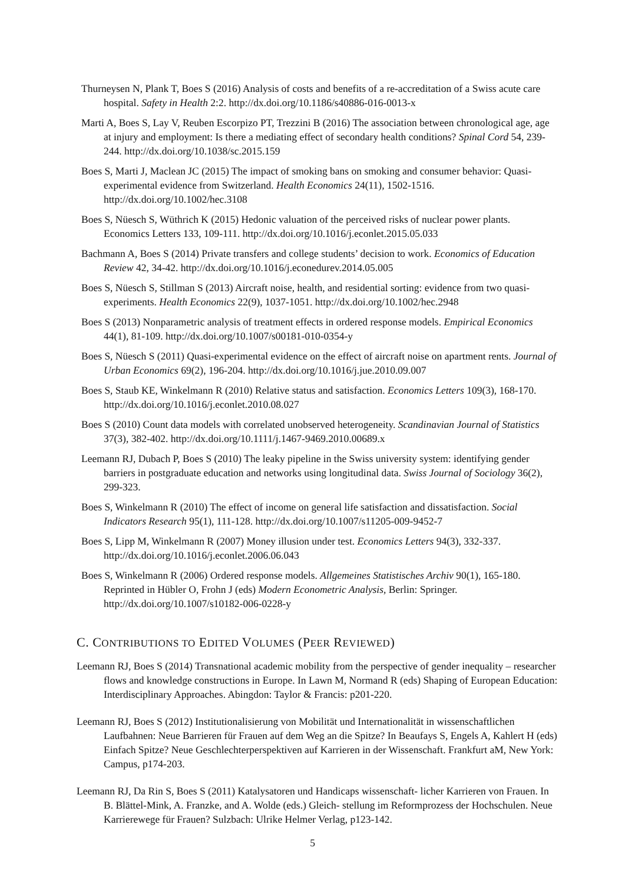Thurneysen N, Plank T, Boes S (2016) Analysis of costs and benefits of a re-accreditation of a Swiss acute care hospital. Safety in Health 2:2. http://dx.doi.org/10.1186/s40886-016-0013-x
Marti A, Boes S, Lay V, Reuben Escorpizo PT, Trezzini B (2016) The association between chronological age, age at injury and employment: Is there a mediating effect of secondary health conditions? Spinal Cord 54, 239-244. http://dx.doi.org/10.1038/sc.2015.159
Boes S, Marti J, Maclean JC (2015) The impact of smoking bans on smoking and consumer behavior: Quasi-experimental evidence from Switzerland. Health Economics 24(11), 1502-1516. http://dx.doi.org/10.1002/hec.3108
Boes S, Nüesch S, Wüthrich K (2015) Hedonic valuation of the perceived risks of nuclear power plants. Economics Letters 133, 109-111. http://dx.doi.org/10.1016/j.econlet.2015.05.033
Bachmann A, Boes S (2014) Private transfers and college students’ decision to work. Economics of Education Review 42, 34-42. http://dx.doi.org/10.1016/j.econedurev.2014.05.005
Boes S, Nüesch S, Stillman S (2013) Aircraft noise, health, and residential sorting: evidence from two quasi-experiments. Health Economics 22(9), 1037-1051. http://dx.doi.org/10.1002/hec.2948
Boes S (2013) Nonparametric analysis of treatment effects in ordered response models. Empirical Economics 44(1), 81-109. http://dx.doi.org/10.1007/s00181-010-0354-y
Boes S, Nüesch S (2011) Quasi-experimental evidence on the effect of aircraft noise on apartment rents. Journal of Urban Economics 69(2), 196-204. http://dx.doi.org/10.1016/j.jue.2010.09.007
Boes S, Staub KE, Winkelmann R (2010) Relative status and satisfaction. Economics Letters 109(3), 168-170. http://dx.doi.org/10.1016/j.econlet.2010.08.027
Boes S (2010) Count data models with correlated unobserved heterogeneity. Scandinavian Journal of Statistics 37(3), 382-402. http://dx.doi.org/10.1111/j.1467-9469.2010.00689.x
Leemann RJ, Dubach P, Boes S (2010) The leaky pipeline in the Swiss university system: identifying gender barriers in postgraduate education and networks using longitudinal data. Swiss Journal of Sociology 36(2), 299-323.
Boes S, Winkelmann R (2010) The effect of income on general life satisfaction and dissatisfaction. Social Indicators Research 95(1), 111-128. http://dx.doi.org/10.1007/s11205-009-9452-7
Boes S, Lipp M, Winkelmann R (2007) Money illusion under test. Economics Letters 94(3), 332-337. http://dx.doi.org/10.1016/j.econlet.2006.06.043
Boes S, Winkelmann R (2006) Ordered response models. Allgemeines Statistisches Archiv 90(1), 165-180. Reprinted in Hübler O, Frohn J (eds) Modern Econometric Analysis, Berlin: Springer. http://dx.doi.org/10.1007/s10182-006-0228-y
C. CONTRIBUTIONS TO EDITED VOLUMES (PEER REVIEWED)
Leemann RJ, Boes S (2014) Transnational academic mobility from the perspective of gender inequality – researcher flows and knowledge constructions in Europe. In Lawn M, Normand R (eds) Shaping of European Education: Interdisciplinary Approaches. Abingdon: Taylor & Francis: p201-220.
Leemann RJ, Boes S (2012) Institutionalisierung von Mobilität und Internationalität in wissenschaftlichen Laufbahnen: Neue Barrieren für Frauen auf dem Weg an die Spitze? In Beaufays S, Engels A, Kahlert H (eds) Einfach Spitze? Neue Geschlechterperspektiven auf Karrieren in der Wissenschaft. Frankfurt aM, New York: Campus, p174-203.
Leemann RJ, Da Rin S, Boes S (2011) Katalysatoren und Handicaps wissenschaft- licher Karrieren von Frauen. In B. Blättel-Mink, A. Franzke, and A. Wolde (eds.) Gleich- stellung im Reformprozess der Hochschulen. Neue Karrierewege für Frauen? Sulzbach: Ulrike Helmer Verlag, p123-142.
5